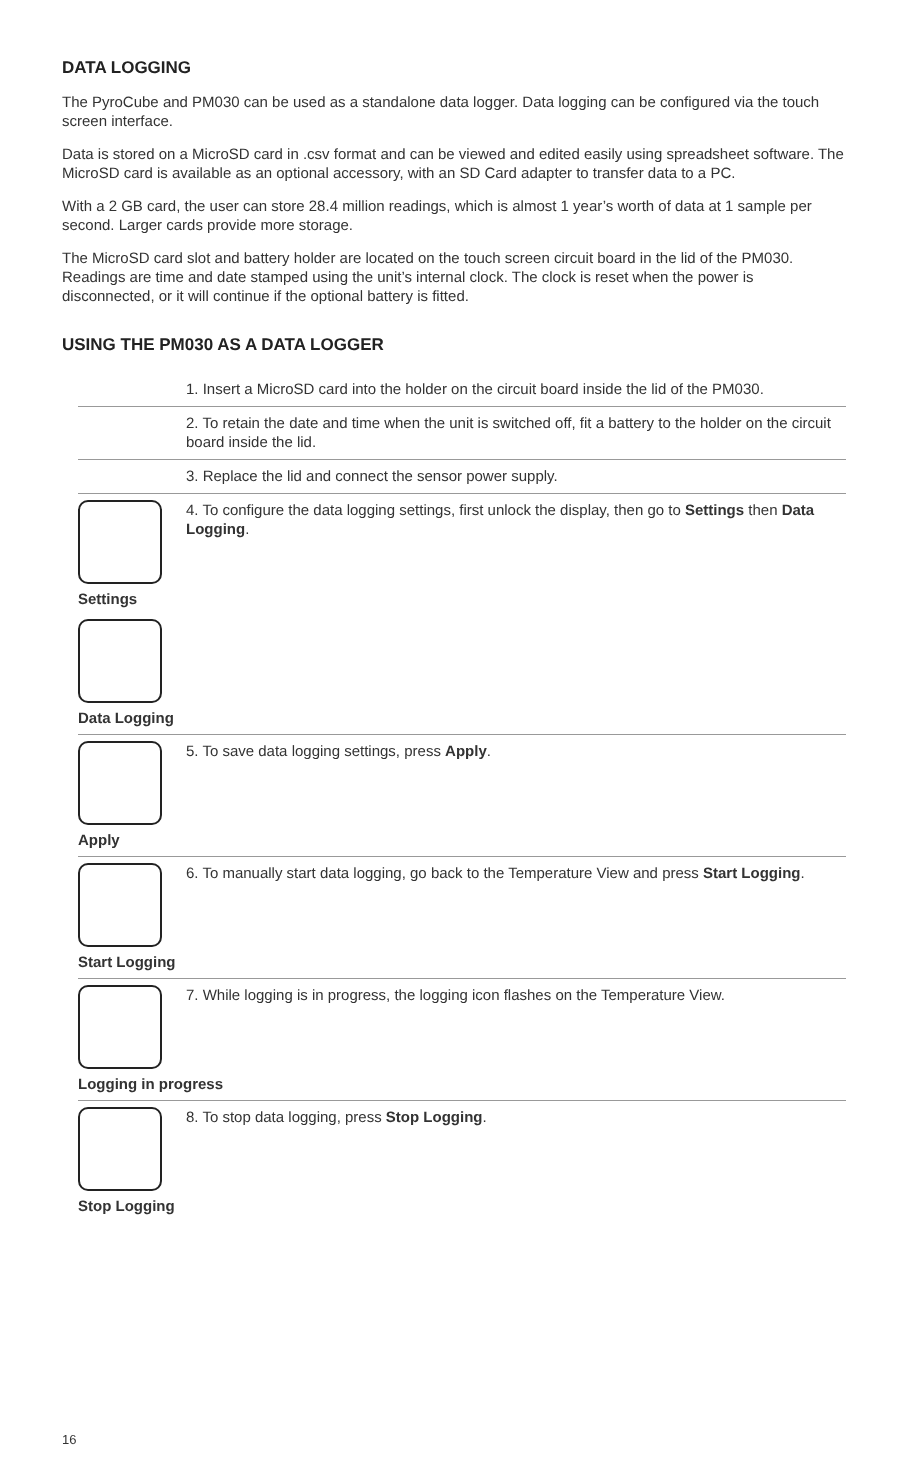DATA LOGGING
The PyroCube and PM030 can be used as a standalone data logger. Data logging can be configured via the touch screen interface.
Data is stored on a MicroSD card in .csv format and can be viewed and edited easily using spreadsheet software. The MicroSD card is available as an optional accessory, with an SD Card adapter to transfer data to a PC.
With a 2 GB card, the user can store 28.4 million readings, which is almost 1 year’s worth of data at 1 sample per second. Larger cards provide more storage.
The MicroSD card slot and battery holder are located on the touch screen circuit board in the lid of the PM030. Readings are time and date stamped using the unit’s internal clock. The clock is reset when the power is disconnected, or it will continue if the optional battery is fitted.
USING THE PM030 AS A DATA LOGGER
1. Insert a MicroSD card into the holder on the circuit board inside the lid of the PM030.
2. To retain the date and time when the unit is switched off, fit a battery to the holder on the circuit board inside the lid.
3. Replace the lid and connect the sensor power supply.
Settings
Data Logging
4. To configure the data logging settings, first unlock the display, then go to Settings then Data Logging.
Apply
5. To save data logging settings, press Apply.
Start Logging
6. To manually start data logging, go back to the Temperature View and press Start Logging.
Logging in progress
7. While logging is in progress, the logging icon flashes on the Temperature View.
Stop Logging
8. To stop data logging, press Stop Logging.
16